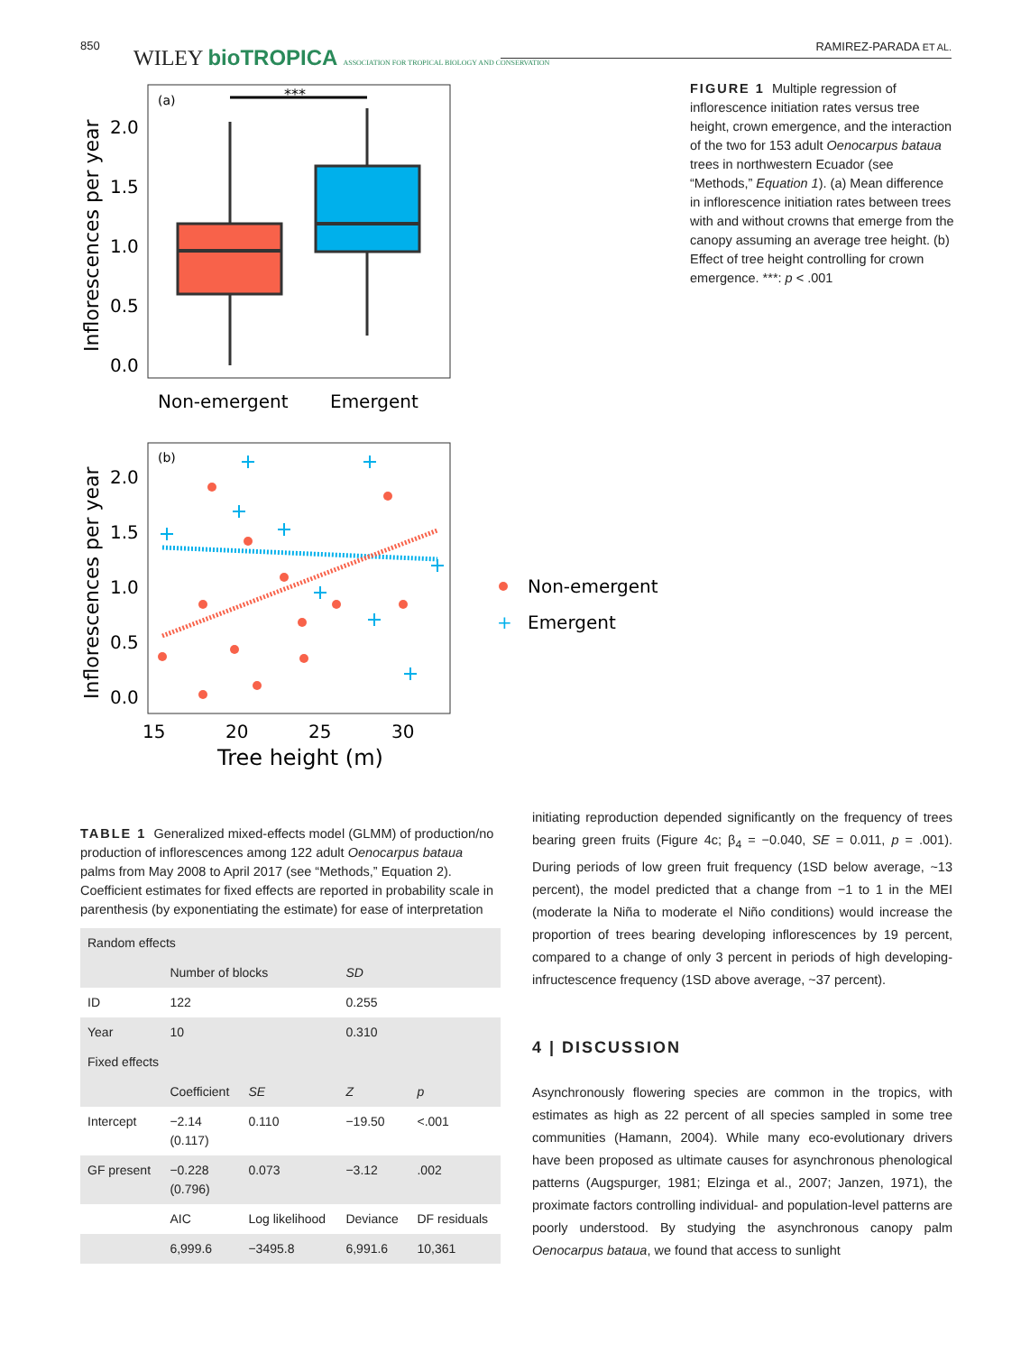850 WILEY bioTROPICA ASSOCIATION FOR TROPICAL BIOLOGY AND CONSERVATION
RAMIREZ-PARADA ET AL.
(a)
***
2.0
1.5
1.0
0.5
0.0
Non-emergent
Emergent
Inflorescences per year
(b)
2.0
1.5
1.0
0.5
0.0
15
20
25
30
Tree height (m)
Inflorescences per year
Non-emergent
+
Emergent
FIGURE 1 Multiple regression of inflorescence initiation rates versus tree height, crown emergence, and the interaction of the two for 153 adult Oenocarpus bataua trees in northwestern Ecuador (see “Methods,” Equation 1). (a) Mean difference in inflorescence initiation rates between trees with and without crowns that emerge from the canopy assuming an average tree height. (b) Effect of tree height controlling for crown emergence. ***: p < .001
TABLE 1 Generalized mixed-effects model (GLMM) of production/no production of inflorescences among 122 adult Oenocarpus bataua palms from May 2008 to April 2017 (see “Methods,” Equation 2). Coefficient estimates for fixed effects are reported in probability scale in parenthesis (by exponentiating the estimate) for ease of interpretation
| Random effects | | | | |
| --- | --- | --- | --- | --- |
| | Number of blocks | | SD | |
| ID | 122 | | 0.255 | |
| Year | 10 | | 0.310 | |
| Fixed effects | | | | |
| | Coefficient | SE | Z | p |
| Intercept | −2.14 (0.117) | 0.110 | −19.50 | <.001 |
| GF present | −0.228 (0.796) | 0.073 | −3.12 | .002 |
| | AIC | Log likelihood | Deviance | DF residuals |
| | 6,999.6 | −3495.8 | 6,991.6 | 10,361 |
initiating reproduction depended significantly on the frequency of trees bearing green fruits (Figure 4c; β<sub>4</sub> = −0.040, SE = 0.011, p = .001). During periods of low green fruit frequency (1SD below average, ~13 percent), the model predicted that a change from −1 to 1 in the MEI (moderate la Niña to moderate el Niño conditions) would increase the proportion of trees bearing developing inflorescences by 19 percent, compared to a change of only 3 percent in periods of high developing-infructescence frequency (1SD above average, ~37 percent).
4 | DISCUSSION
Asynchronously flowering species are common in the tropics, with estimates as high as 22 percent of all species sampled in some tree communities (Hamann, 2004). While many eco-evolutionary drivers have been proposed as ultimate causes for asynchronous phenological patterns (Augspurger, 1981; Elzinga et al., 2007; Janzen, 1971), the proximate factors controlling individual- and population-level patterns are poorly understood. By studying the asynchronous canopy palm Oenocarpus bataua, we found that access to sunlight